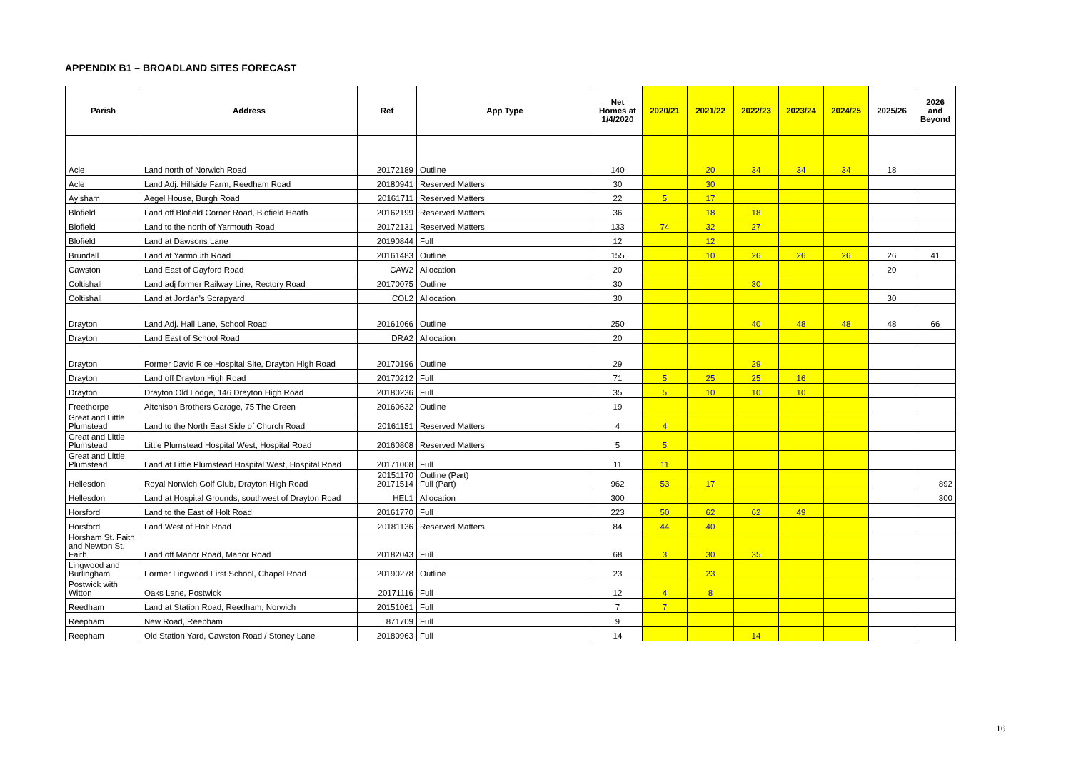APPENDIX B1 – BROADLAND SITES FORECAST
| Parish | Address | Ref | App Type | Net Homes at 1/4/2020 | 2020/21 | 2021/22 | 2022/23 | 2023/24 | 2024/25 | 2025/26 | 2026 and Beyond |
| --- | --- | --- | --- | --- | --- | --- | --- | --- | --- | --- | --- |
| Acle | Land north of Norwich Road | 20172189 | Outline | 140 | | 20 | 34 | 34 | 34 | 18 | |
| Acle | Land Adj. Hillside Farm, Reedham Road | 20180941 | Reserved Matters | 30 | | 30 | | | | | |
| Aylsham | Aegel House, Burgh Road | 20161711 | Reserved Matters | 22 | 5 | 17 | | | | | |
| Blofield | Land off Blofield Corner Road, Blofield Heath | 20162199 | Reserved Matters | 36 | | 18 | 18 | | | | |
| Blofield | Land to the north of Yarmouth Road | 20172131 | Reserved Matters | 133 | 74 | 32 | 27 | | | | |
| Blofield | Land at Dawsons Lane | 20190844 | Full | 12 | | 12 | | | | | |
| Brundall | Land at Yarmouth Road | 20161483 | Outline | 155 | | 10 | 26 | 26 | 26 | 26 | 41 |
| Cawston | Land East of Gayford Road | CAW2 | Allocation | 20 | | | | | | 20 | |
| Coltishall | Land adj former Railway Line, Rectory Road | 20170075 | Outline | 30 | | | 30 | | | | |
| Coltishall | Land at Jordan's Scrapyard | COL2 | Allocation | 30 | | | | | | 30 | |
| Drayton | Land Adj. Hall Lane, School Road | 20161066 | Outline | 250 | | | 40 | 48 | 48 | 48 | 66 |
| Drayton | Land East of School Road | DRA2 | Allocation | 20 | | | | | | | |
| Drayton | Former David Rice Hospital Site, Drayton High Road | 20170196 | Outline | 29 | | | 29 | | | | |
| Drayton | Land off Drayton High Road | 20170212 | Full | 71 | 5 | 25 | 25 | 16 | | | |
| Drayton | Drayton Old Lodge, 146 Drayton High Road | 20180236 | Full | 35 | 5 | 10 | 10 | 10 | | | |
| Freethorpe | Aitchison Brothers Garage, 75 The Green | 20160632 | Outline | 19 | | | | | | | |
| Great and Little Plumstead | Land to the North East Side of Church Road | 20161151 | Reserved Matters | 4 | 4 | | | | | | |
| Great and Little Plumstead | Little Plumstead Hospital West, Hospital Road | 20160808 | Reserved Matters | 5 | 5 | | | | | | |
| Great and Little Plumstead | Land at Little Plumstead Hospital West, Hospital Road | 20171008 | Full | 11 | 11 | | | | | | |
| Hellesdon | Royal Norwich Golf Club, Drayton High Road | 20151170 20171514 | Outline (Part) Full (Part) | 962 | 53 | 17 | | | | | 892 |
| Hellesdon | Land at Hospital Grounds, southwest of Drayton Road | HEL1 | Allocation | 300 | | | | | | | 300 |
| Horsford | Land to the East of Holt Road | 20161770 | Full | 223 | 50 | 62 | 62 | 49 | | | |
| Horsford | Land West of Holt Road | 20181136 | Reserved Matters | 84 | 44 | 40 | | | | | |
| Horsham St. Faith and Newton St. Faith | Land off Manor Road, Manor Road | 20182043 | Full | 68 | 3 | 30 | 35 | | | | |
| Lingwood and Burlingham | Former Lingwood First School, Chapel Road | 20190278 | Outline | 23 | | 23 | | | | | |
| Postwick with Witton | Oaks Lane, Postwick | 20171116 | Full | 12 | 4 | 8 | | | | | |
| Reedham | Land at Station Road, Reedham, Norwich | 20151061 | Full | 7 | 7 | | | | | | |
| Reepham | New Road, Reepham | 871709 | Full | 9 | | | | | | | |
| Reepham | Old Station Yard, Cawston Road / Stoney Lane | 20180963 | Full | 14 | | | 14 | | | | |
16